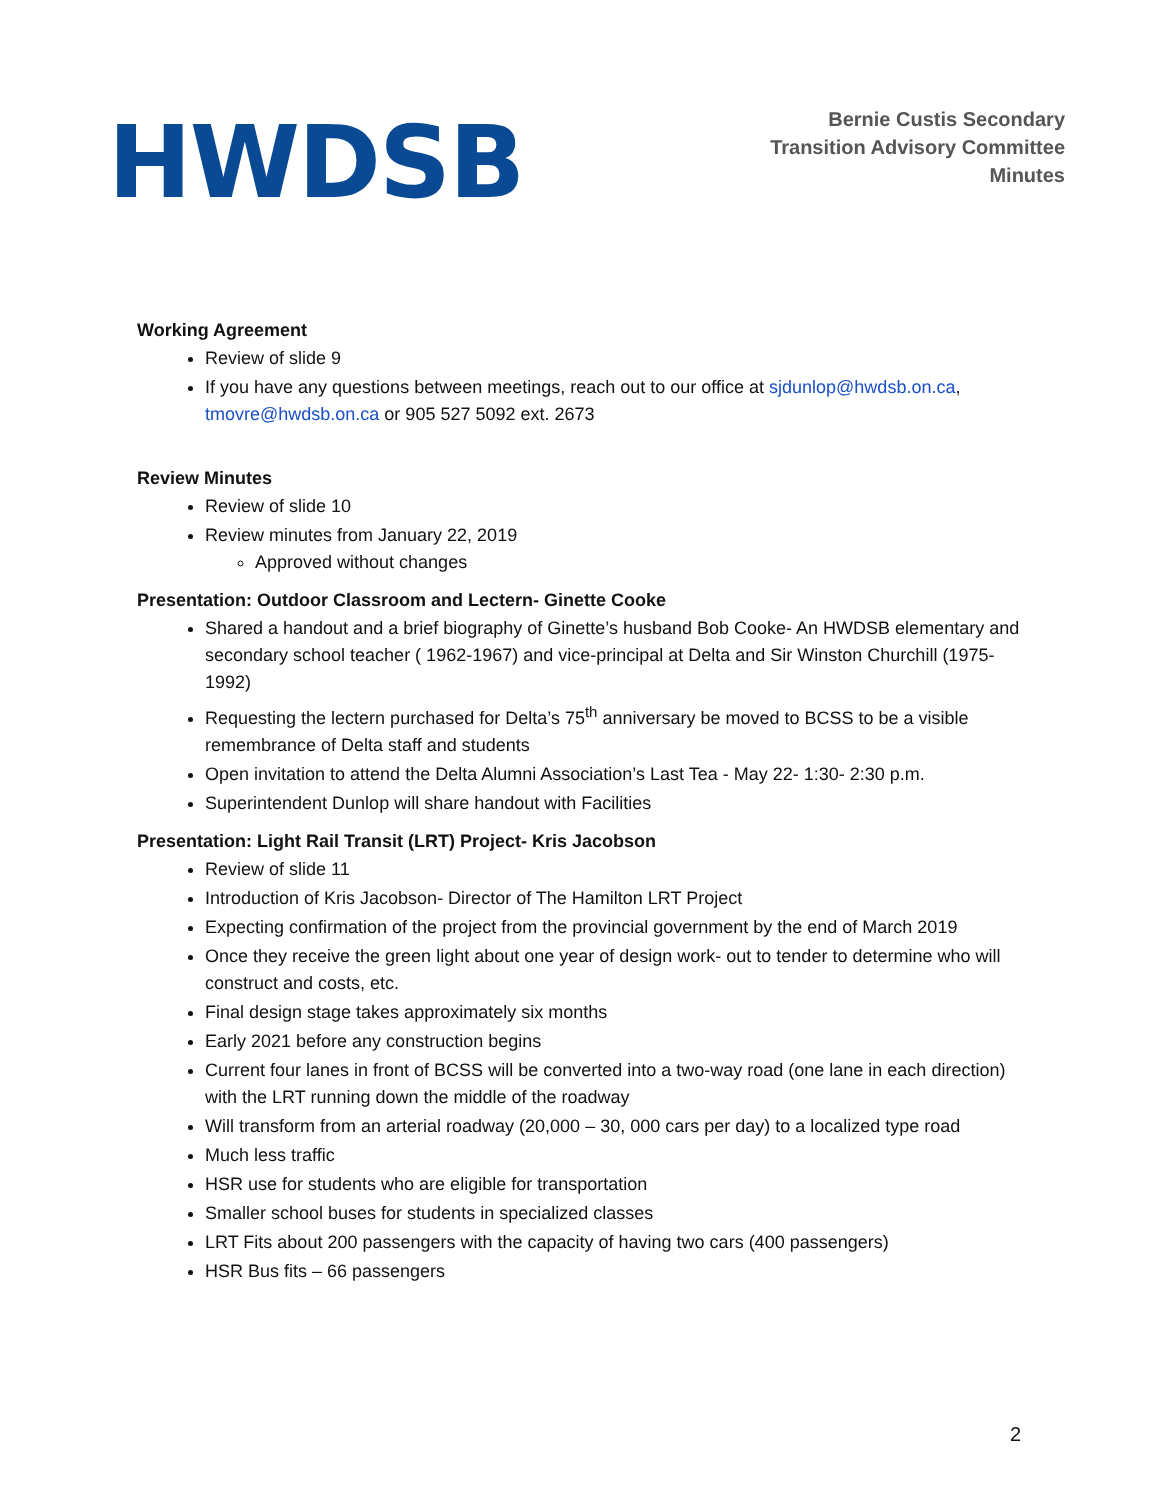HWDSB
Bernie Custis Secondary
Transition Advisory Committee
Minutes
Working Agreement
Review of slide 9
If you have any questions between meetings, reach out to our office at sjdunlop@hwdsb.on.ca, tmovre@hwdsb.on.ca or 905 527 5092 ext. 2673
Review Minutes
Review of slide 10
Review minutes from January 22, 2019
Approved without changes
Presentation: Outdoor Classroom and Lectern- Ginette Cooke
Shared a handout and a brief biography of Ginette’s husband Bob Cooke- An HWDSB elementary and secondary school teacher ( 1962-1967) and vice-principal at Delta and Sir Winston Churchill (1975-1992)
Requesting the lectern purchased for Delta’s 75<sup>th</sup> anniversary be moved to BCSS to be a visible remembrance of Delta staff and students
Open invitation to attend the Delta Alumni Association’s Last Tea - May 22- 1:30- 2:30 p.m.
Superintendent Dunlop will share handout with Facilities
Presentation: Light Rail Transit (LRT) Project- Kris Jacobson
Review of slide 11
Introduction of Kris Jacobson- Director of The Hamilton LRT Project
Expecting confirmation of the project from the provincial government by the end of March 2019
Once they receive the green light about one year of design work- out to tender to determine who will construct and costs, etc.
Final design stage takes approximately six months
Early 2021 before any construction begins
Current four lanes in front of BCSS will be converted into a two-way road (one lane in each direction) with the LRT running down the middle of the roadway
Will transform from an arterial roadway (20,000 – 30, 000 cars per day) to a localized type road
Much less traffic
HSR use for students who are eligible for transportation
Smaller school buses for students in specialized classes
LRT Fits about 200 passengers with the capacity of having two cars (400 passengers)
HSR Bus fits – 66 passengers
2